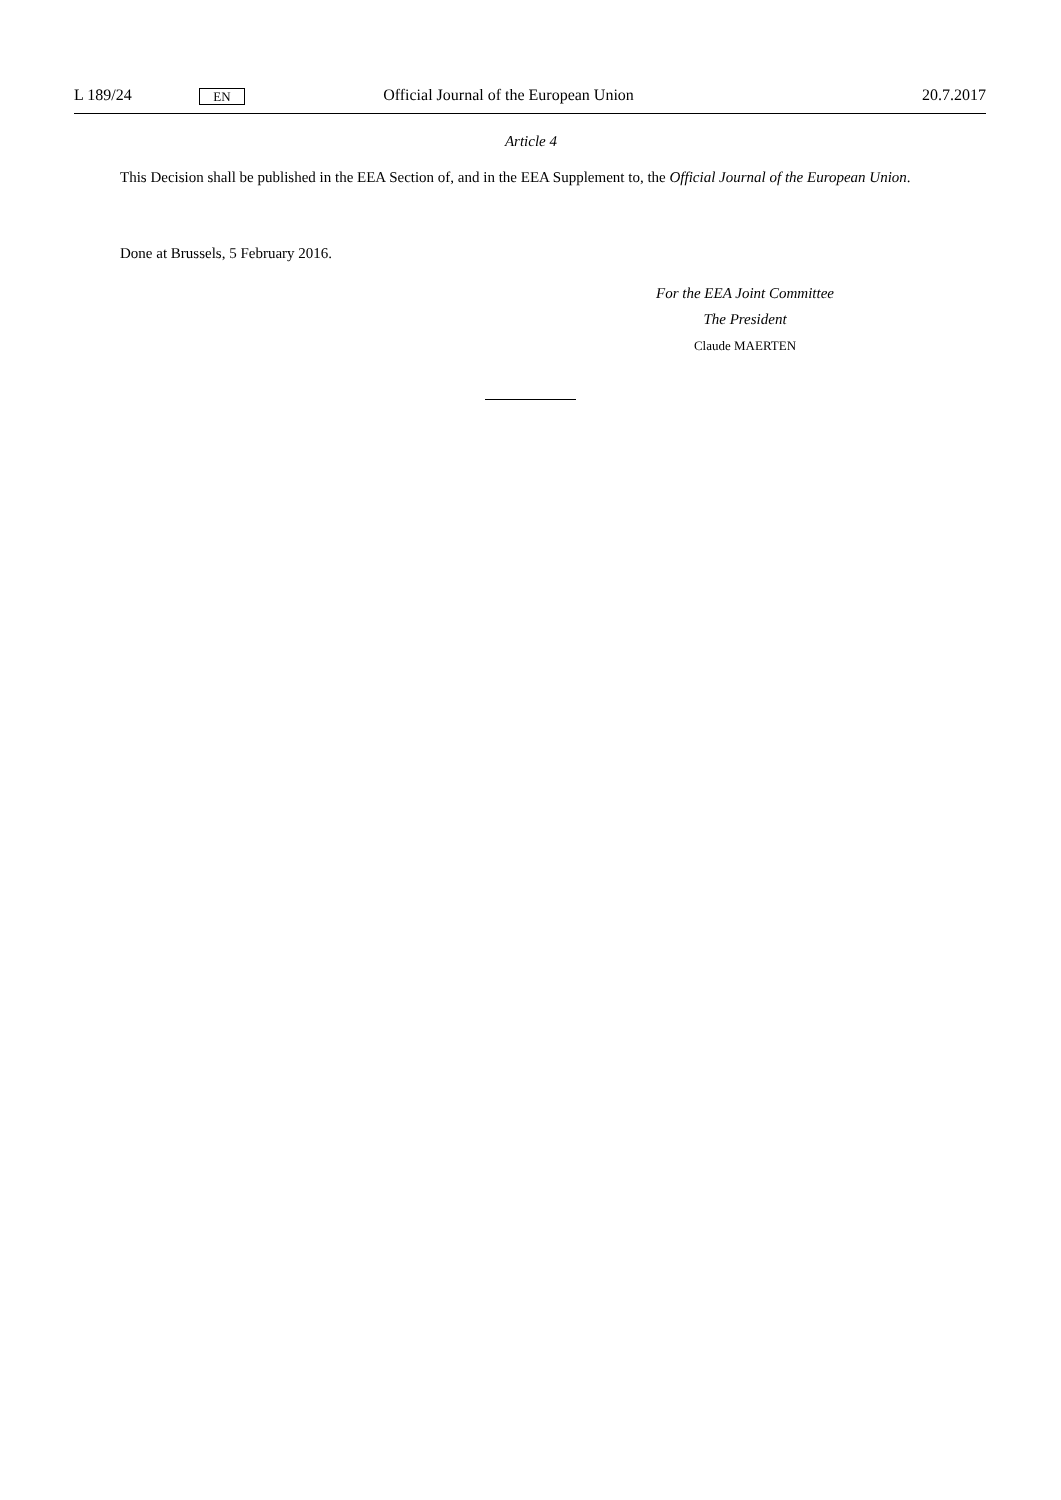L 189/24 EN Official Journal of the European Union 20.7.2017
Article 4
This Decision shall be published in the EEA Section of, and in the EEA Supplement to, the Official Journal of the European Union.
Done at Brussels, 5 February 2016.
For the EEA Joint Committee
The President
Claude MAERTEN